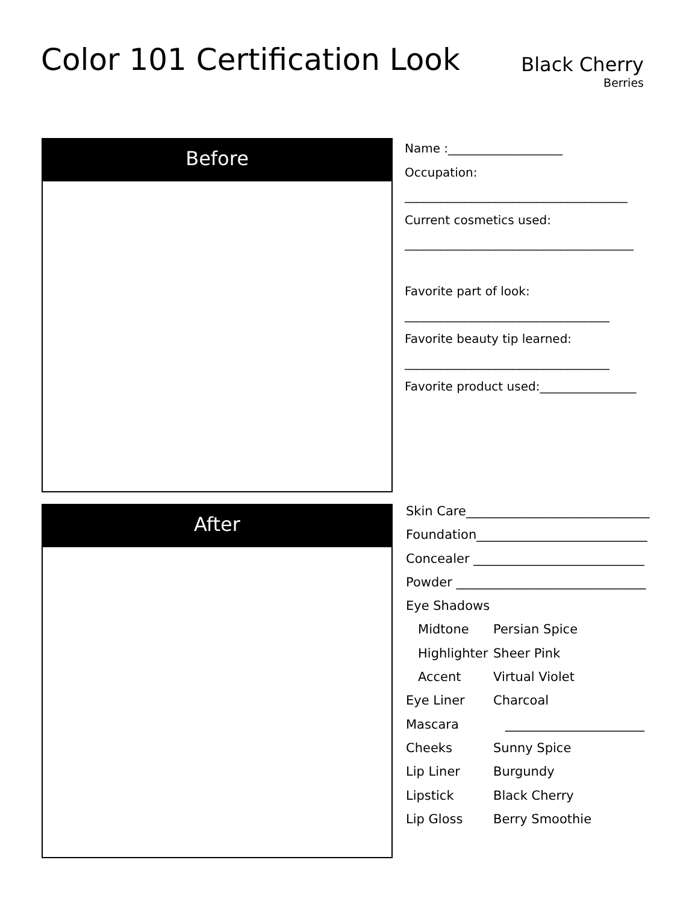Color 101 Certification Look
Black Cherry
Berries
Before
Name :___________________
Occupation:
_____________________________________
Current cosmetics used:
______________________________________
Favorite part of look:
__________________________________
Favorite beauty tip learned:
__________________________________
Favorite product used:________________
After
| Skin Care_____________________________ | |
| Foundation___________________________ | |
| Concealer ___________________________ | |
| Powder ______________________________ | |
| Eye Shadows | |
| Midtone | Persian Spice |
| Highlighter | Sheer Pink |
| Accent | Virtual Violet |
| Eye Liner | Charcoal |
| Mascara | ______________________ |
| Cheeks | Sunny Spice |
| Lip Liner | Burgundy |
| Lipstick | Black Cherry |
| Lip Gloss | Berry Smoothie |